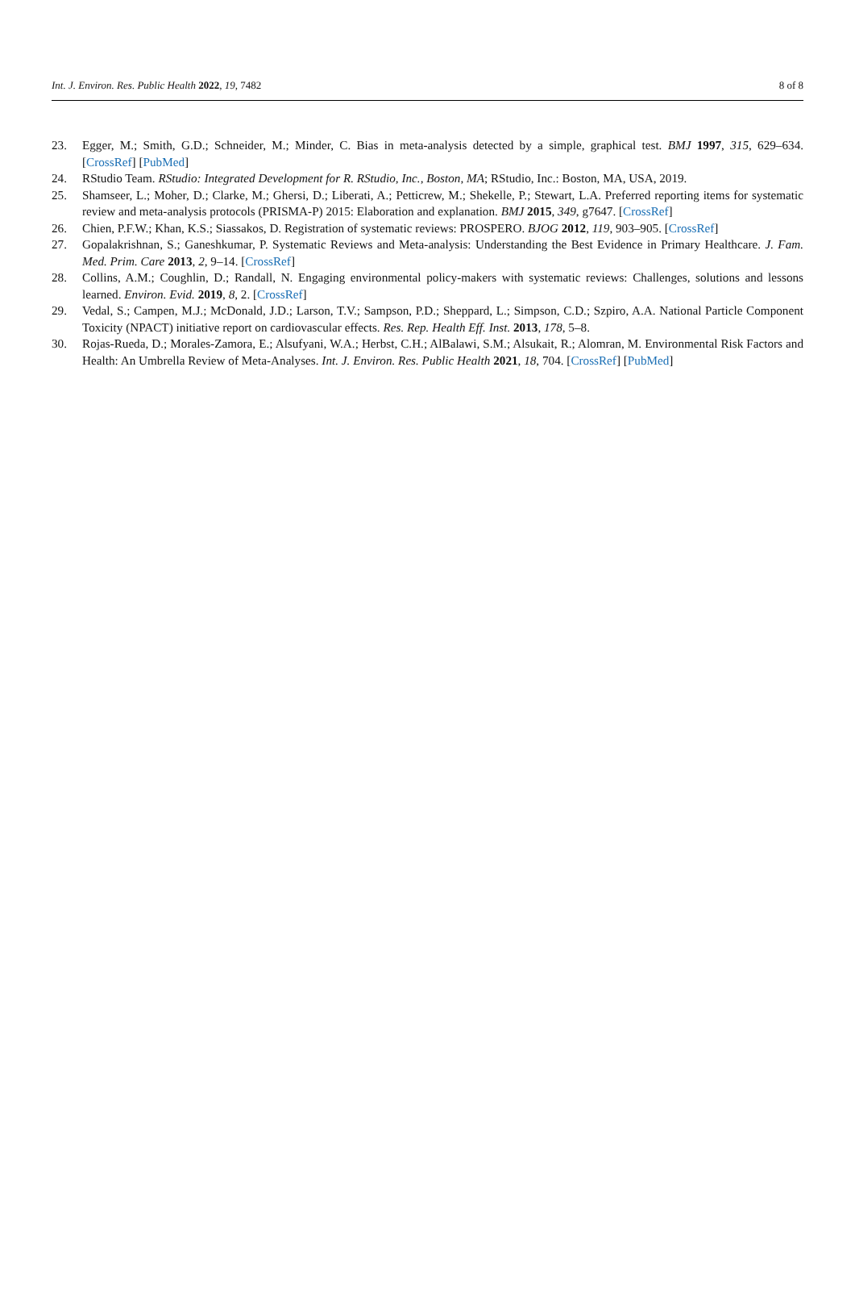Int. J. Environ. Res. Public Health 2022, 19, 7482 8 of 8
23. Egger, M.; Smith, G.D.; Schneider, M.; Minder, C. Bias in meta-analysis detected by a simple, graphical test. BMJ 1997, 315, 629–634. [CrossRef] [PubMed]
24. RStudio Team. RStudio: Integrated Development for R. RStudio, Inc., Boston, MA; RStudio, Inc.: Boston, MA, USA, 2019.
25. Shamseer, L.; Moher, D.; Clarke, M.; Ghersi, D.; Liberati, A.; Petticrew, M.; Shekelle, P.; Stewart, L.A. Preferred reporting items for systematic review and meta-analysis protocols (PRISMA-P) 2015: Elaboration and explanation. BMJ 2015, 349, g7647. [CrossRef]
26. Chien, P.F.W.; Khan, K.S.; Siassakos, D. Registration of systematic reviews: PROSPERO. BJOG 2012, 119, 903–905. [CrossRef]
27. Gopalakrishnan, S.; Ganeshkumar, P. Systematic Reviews and Meta-analysis: Understanding the Best Evidence in Primary Healthcare. J. Fam. Med. Prim. Care 2013, 2, 9–14. [CrossRef]
28. Collins, A.M.; Coughlin, D.; Randall, N. Engaging environmental policy-makers with systematic reviews: Challenges, solutions and lessons learned. Environ. Evid. 2019, 8, 2. [CrossRef]
29. Vedal, S.; Campen, M.J.; McDonald, J.D.; Larson, T.V.; Sampson, P.D.; Sheppard, L.; Simpson, C.D.; Szpiro, A.A. National Particle Component Toxicity (NPACT) initiative report on cardiovascular effects. Res. Rep. Health Eff. Inst. 2013, 178, 5–8.
30. Rojas-Rueda, D.; Morales-Zamora, E.; Alsufyani, W.A.; Herbst, C.H.; AlBalawi, S.M.; Alsukait, R.; Alomran, M. Environmental Risk Factors and Health: An Umbrella Review of Meta-Analyses. Int. J. Environ. Res. Public Health 2021, 18, 704. [CrossRef] [PubMed]